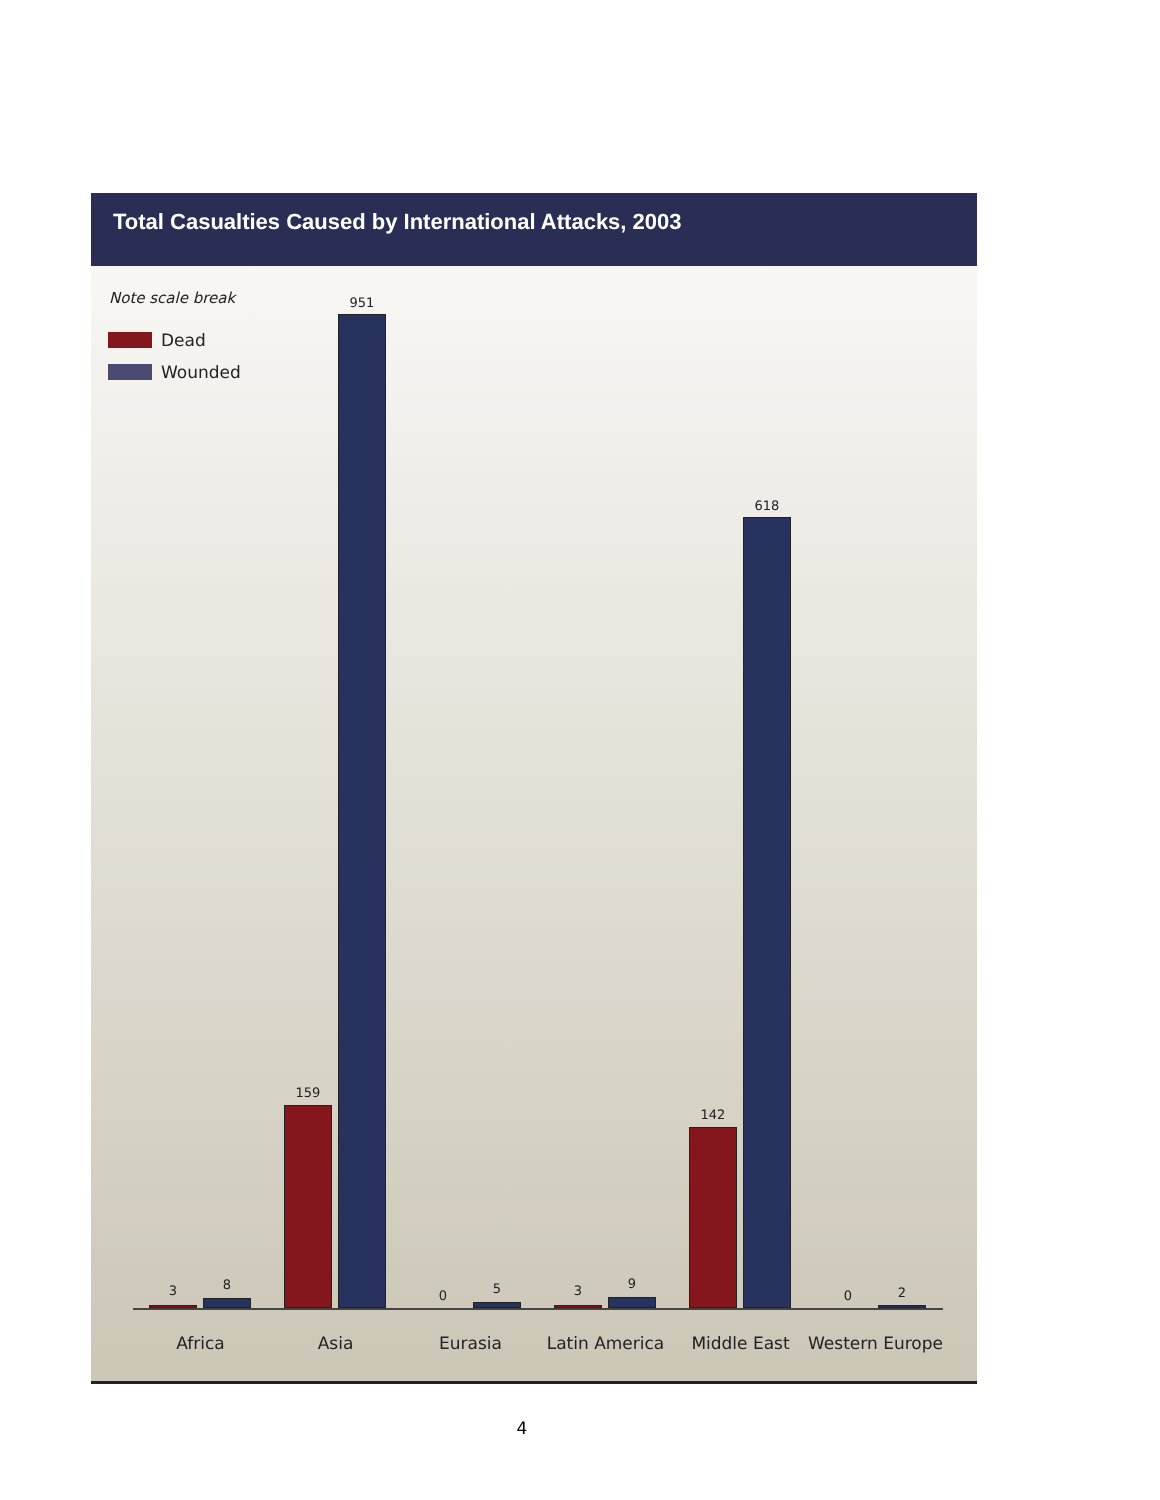Total Casualties Caused by International Attacks, 2003
Note scale break
Dead
Wounded
3 8
159
951
0 5
3 9
142
618
0 2
Africa Asia Eurasia Latin America Middle East
Western Europe
4